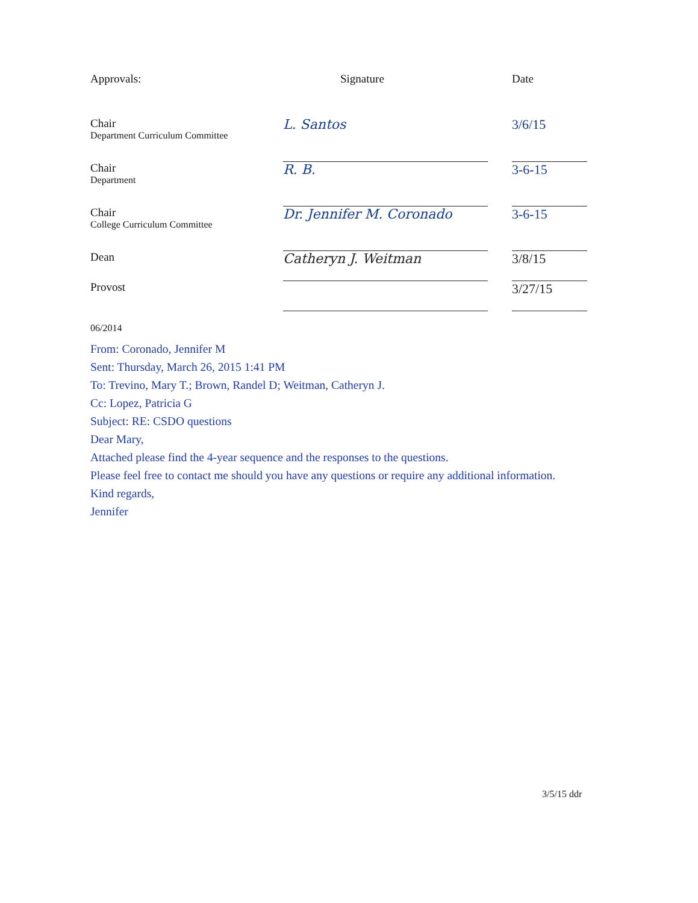| Approvals: | Signature | | Date |
| --- | --- | --- | --- |
| Chair Department Curriculum Committee | L. Santos | | 3/6/15 |
| Chair Department | R. B. | | 3-6-15 |
| Chair College Curriculum Committee | Dr. Jennifer M. Coronado | | 3-6-15 |
| Dean | Catheryn J. Weitman | | 3/8/15 |
| Provost | | | 3/27/15 |
| 06/2014 | | | |
From: Coronado, Jennifer M
Sent: Thursday, March 26, 2015 1:41 PM
To: Trevino, Mary T.; Brown, Randel D; Weitman, Catheryn J.
Cc: Lopez, Patricia G
Subject: RE: CSDO questions
Dear Mary,
Attached please find the 4-year sequence and the responses to the questions.
Please feel free to contact me should you have any questions or require any additional information.
Kind regards,
Jennifer
3/5/15 ddr